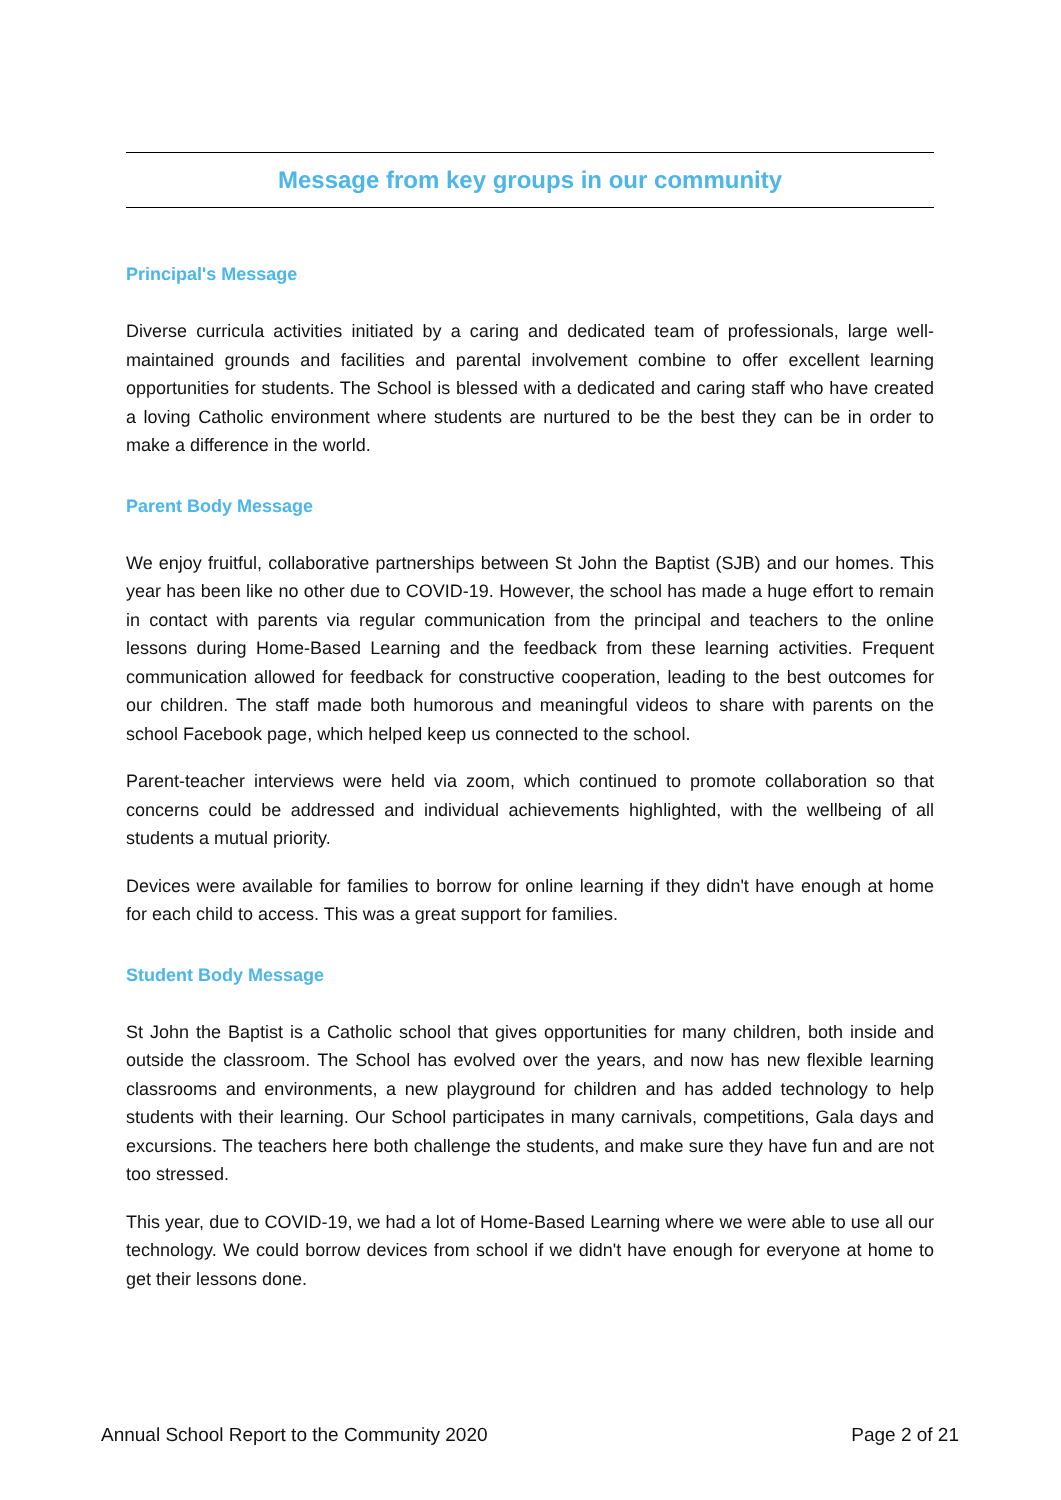Message from key groups in our community
Principal's Message
Diverse curricula activities initiated by a caring and dedicated team of professionals, large well-maintained grounds and facilities and parental involvement combine to offer excellent learning opportunities for students. The School is blessed with a dedicated and caring staff who have created a loving Catholic environment where students are nurtured to be the best they can be in order to make a difference in the world.
Parent Body Message
We enjoy fruitful, collaborative partnerships between St John the Baptist (SJB) and our homes. This year has been like no other due to COVID-19. However, the school has made a huge effort to remain in contact with parents via regular communication from the principal and teachers to the online lessons during Home-Based Learning and the feedback from these learning activities. Frequent communication allowed for feedback for constructive cooperation, leading to the best outcomes for our children. The staff made both humorous and meaningful videos to share with parents on the school Facebook page, which helped keep us connected to the school.
Parent-teacher interviews were held via zoom, which continued to promote collaboration so that concerns could be addressed and individual achievements highlighted, with the wellbeing of all students a mutual priority.
Devices were available for families to borrow for online learning if they didn't have enough at home for each child to access. This was a great support for families.
Student Body Message
St John the Baptist is a Catholic school that gives opportunities for many children, both inside and outside the classroom. The School has evolved over the years, and now has new flexible learning classrooms and environments, a new playground for children and has added technology to help students with their learning. Our School participates in many carnivals, competitions, Gala days and excursions. The teachers here both challenge the students, and make sure they have fun and are not too stressed.
This year, due to COVID-19, we had a lot of Home-Based Learning where we were able to use all our technology. We could borrow devices from school if we didn't have enough for everyone at home to get their lessons done.
Annual School Report to the Community 2020 Page 2 of 21